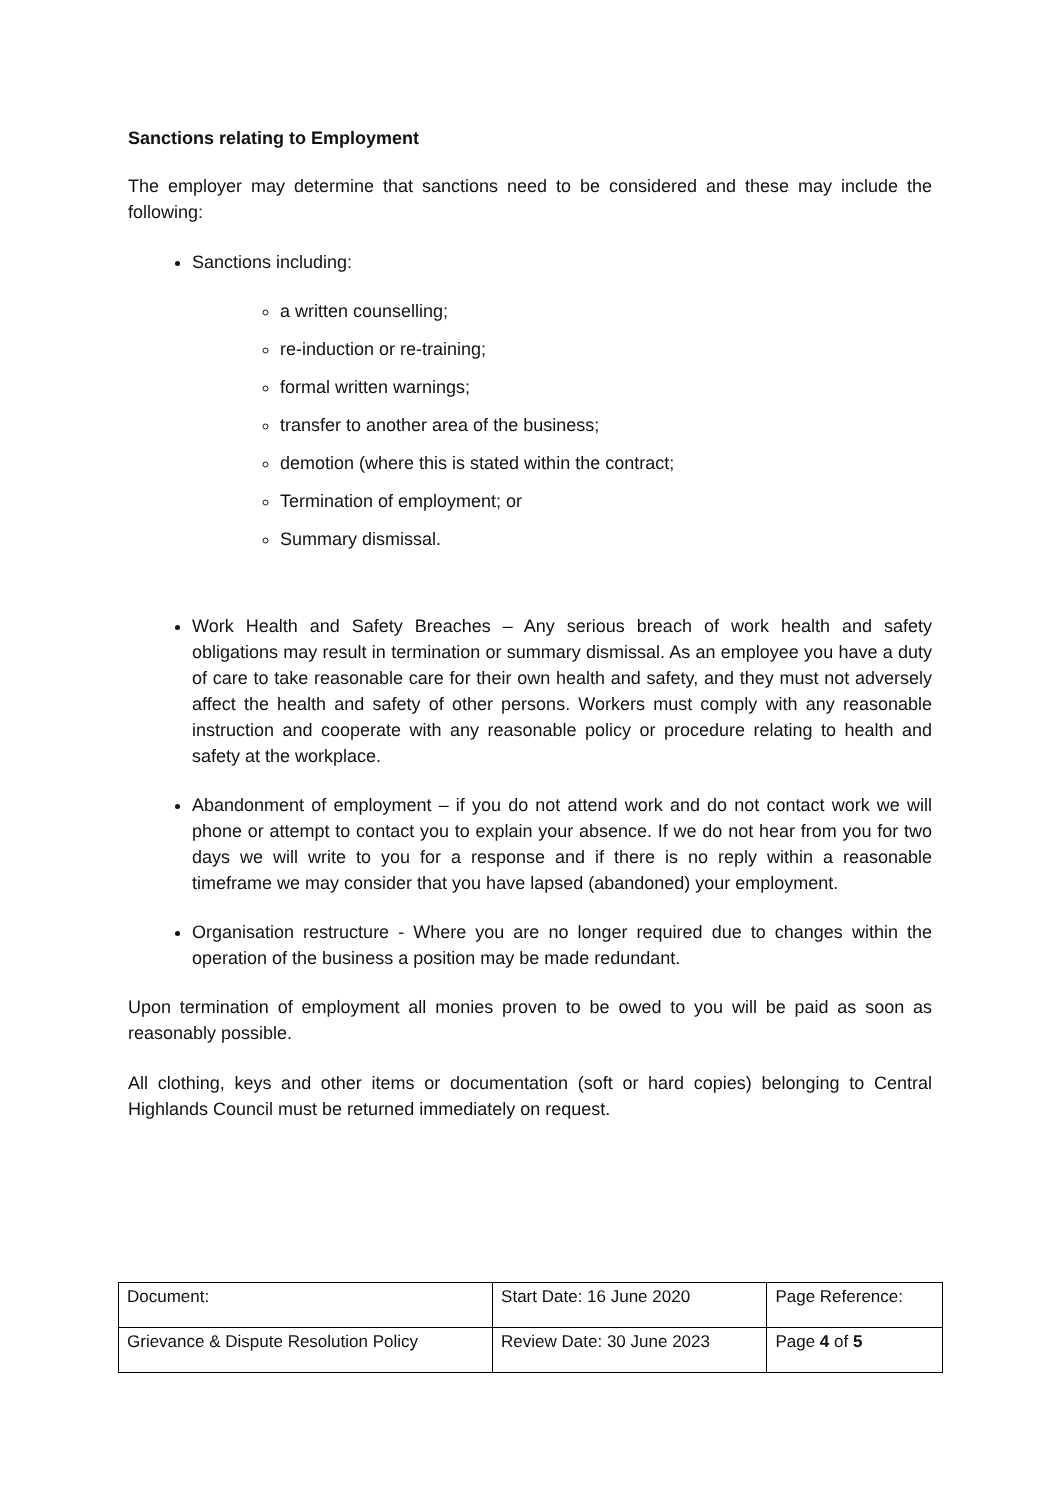Sanctions relating to Employment
The employer may determine that sanctions need to be considered and these may include the following:
Sanctions including:
a written counselling;
re-induction or re-training;
formal written warnings;
transfer to another area of the business;
demotion (where this is stated within the contract;
Termination of employment; or
Summary dismissal.
Work Health and Safety Breaches – Any serious breach of work health and safety obligations may result in termination or summary dismissal. As an employee you have a duty of care to take reasonable care for their own health and safety, and they must not adversely affect the health and safety of other persons. Workers must comply with any reasonable instruction and cooperate with any reasonable policy or procedure relating to health and safety at the workplace.
Abandonment of employment – if you do not attend work and do not contact work we will phone or attempt to contact you to explain your absence. If we do not hear from you for two days we will write to you for a response and if there is no reply within a reasonable timeframe we may consider that you have lapsed (abandoned) your employment.
Organisation restructure - Where you are no longer required due to changes within the operation of the business a position may be made redundant.
Upon termination of employment all monies proven to be owed to you will be paid as soon as reasonably possible.
All clothing, keys and other items or documentation (soft or hard copies) belonging to Central Highlands Council must be returned immediately on request.
| Document: | Start Date: 16 June 2020 | Page Reference: |
| Grievance & Dispute Resolution Policy | Review Date: 30 June 2023 | Page 4 of 5 |